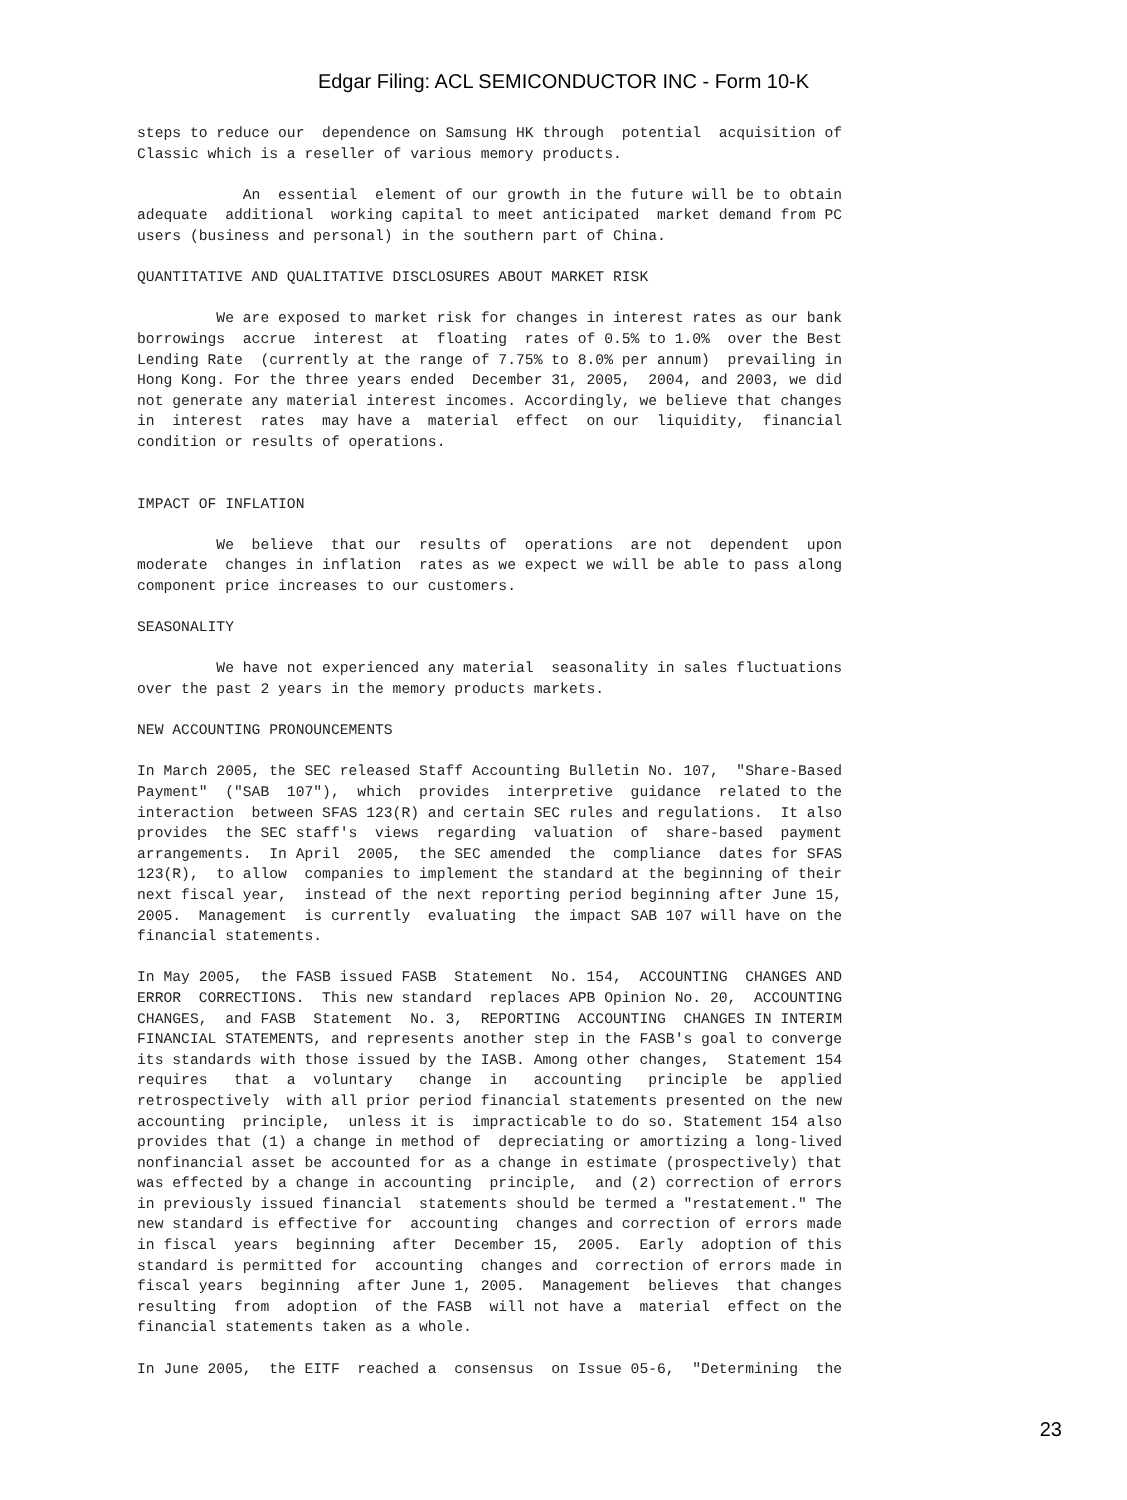Edgar Filing: ACL SEMICONDUCTOR INC - Form 10-K
steps to reduce our  dependence on Samsung HK through  potential  acquisition of
Classic which is a reseller of various memory products.

            An  essential  element of our growth in the future will be to obtain
adequate  additional  working capital to meet anticipated  market demand from PC
users (business and personal) in the southern part of China.

QUANTITATIVE AND QUALITATIVE DISCLOSURES ABOUT MARKET RISK

         We are exposed to market risk for changes in interest rates as our bank
borrowings  accrue  interest  at  floating  rates of 0.5% to 1.0%  over the Best
Lending Rate  (currently at the range of 7.75% to 8.0% per annum)  prevailing in
Hong Kong. For the three years ended  December 31, 2005,  2004, and 2003, we did
not generate any material interest incomes. Accordingly, we believe that changes
in  interest  rates  may have a  material  effect  on our  liquidity,  financial
condition or results of operations.


IMPACT OF INFLATION

         We  believe  that our  results of  operations  are not  dependent  upon
moderate  changes in inflation  rates as we expect we will be able to pass along
component price increases to our customers.

SEASONALITY

         We have not experienced any material  seasonality in sales fluctuations
over the past 2 years in the memory products markets.

NEW ACCOUNTING PRONOUNCEMENTS

In March 2005, the SEC released Staff Accounting Bulletin No. 107,  "Share-Based
Payment"  ("SAB  107"),  which  provides  interpretive  guidance  related to the
interaction  between SFAS 123(R) and certain SEC rules and regulations.  It also
provides  the SEC staff's  views  regarding  valuation  of  share-based  payment
arrangements.  In April  2005,  the SEC amended  the  compliance  dates for SFAS
123(R),  to allow  companies to implement the standard at the beginning of their
next fiscal year,  instead of the next reporting period beginning after June 15,
2005.  Management  is currently  evaluating  the impact SAB 107 will have on the
financial statements.

In May 2005,  the FASB issued FASB  Statement  No. 154,  ACCOUNTING  CHANGES AND
ERROR  CORRECTIONS.  This new standard  replaces APB Opinion No. 20,  ACCOUNTING
CHANGES,  and FASB  Statement  No. 3,  REPORTING  ACCOUNTING  CHANGES IN INTERIM
FINANCIAL STATEMENTS, and represents another step in the FASB's goal to converge
its standards with those issued by the IASB. Among other changes,  Statement 154
requires   that  a  voluntary   change  in   accounting   principle  be  applied
retrospectively  with all prior period financial statements presented on the new
accounting  principle,  unless it is  impracticable to do so. Statement 154 also
provides that (1) a change in method of  depreciating or amortizing a long-lived
nonfinancial asset be accounted for as a change in estimate (prospectively) that
was effected by a change in accounting  principle,  and (2) correction of errors
in previously issued financial  statements should be termed a "restatement." The
new standard is effective for  accounting  changes and correction of errors made
in fiscal  years  beginning  after  December 15,  2005.  Early  adoption of this
standard is permitted for  accounting  changes and  correction of errors made in
fiscal years  beginning  after June 1, 2005.  Management  believes  that changes
resulting  from  adoption  of the FASB  will not have a  material  effect on the
financial statements taken as a whole.

In June 2005,  the EITF  reached a  consensus  on Issue 05-6,  "Determining  the
23